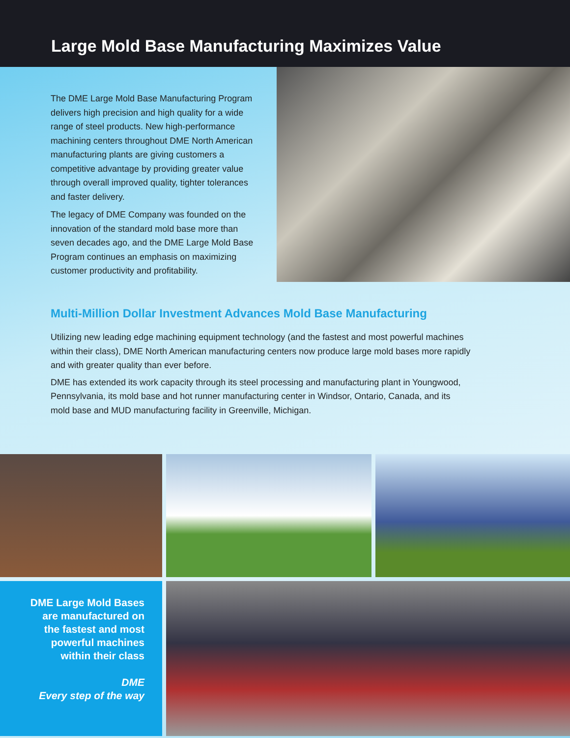Large Mold Base Manufacturing Maximizes Value
The DME Large Mold Base Manufacturing Program delivers high precision and high quality for a wide range of steel products. New high-performance machining centers throughout DME North American manufacturing plants are giving customers a competitive advantage by providing greater value through overall improved quality, tighter tolerances and faster delivery.
The legacy of DME Company was founded on the innovation of the standard mold base more than seven decades ago, and the DME Large Mold Base Program continues an emphasis on maximizing customer productivity and profitability.
Multi-Million Dollar Investment Advances Mold Base Manufacturing
Utilizing new leading edge machining equipment technology (and the fastest and most powerful machines within their class), DME North American manufacturing centers now produce large mold bases more rapidly and with greater quality than ever before.
DME has extended its work capacity through its steel processing and manufacturing plant in Youngwood, Pennsylvania, its mold base and hot runner manufacturing center in Windsor, Ontario, Canada, and its mold base and MUD manufacturing facility in Greenville, Michigan.
DME Large Mold Bases
are manufactured on
the fastest and most
powerful machines
within their class
DME
Every step of the way